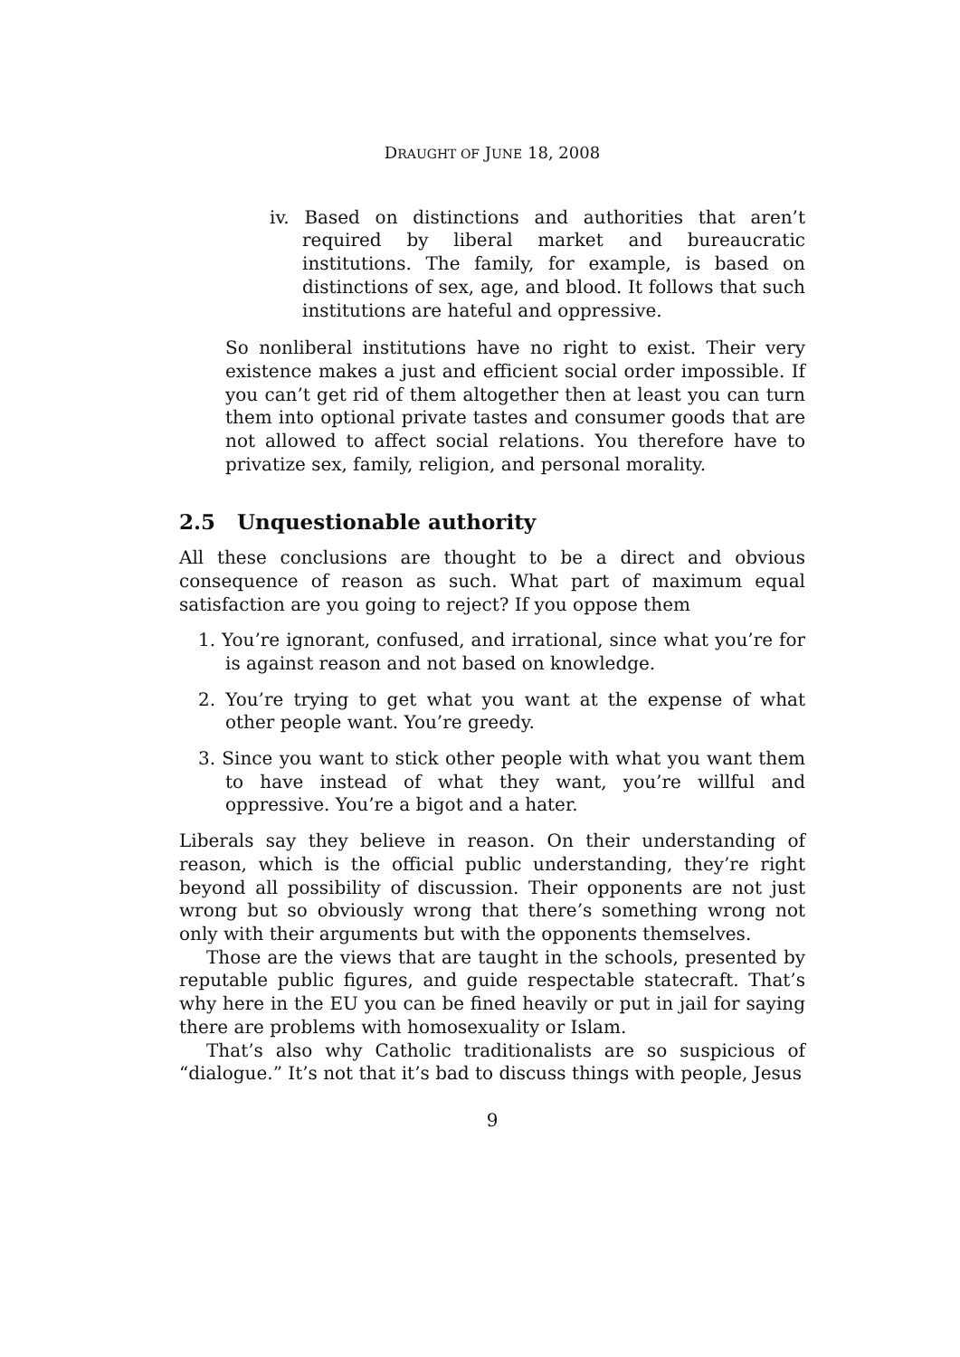DRAUGHT OF JUNE 18, 2008
iv. Based on distinctions and authorities that aren’t required by liberal market and bureaucratic institutions. The family, for example, is based on distinctions of sex, age, and blood. It follows that such institutions are hateful and oppressive.
So nonliberal institutions have no right to exist. Their very existence makes a just and efficient social order impossible. If you can’t get rid of them altogether then at least you can turn them into optional private tastes and consumer goods that are not allowed to affect social relations. You therefore have to privatize sex, family, religion, and personal morality.
2.5 Unquestionable authority
All these conclusions are thought to be a direct and obvious consequence of reason as such. What part of maximum equal satisfaction are you going to reject? If you oppose them
1. You’re ignorant, confused, and irrational, since what you’re for is against reason and not based on knowledge.
2. You’re trying to get what you want at the expense of what other people want. You’re greedy.
3. Since you want to stick other people with what you want them to have instead of what they want, you’re willful and oppressive. You’re a bigot and a hater.
Liberals say they believe in reason. On their understanding of reason, which is the official public understanding, they’re right beyond all possibility of discussion. Their opponents are not just wrong but so obviously wrong that there’s something wrong not only with their arguments but with the opponents themselves.
Those are the views that are taught in the schools, presented by reputable public figures, and guide respectable statecraft. That’s why here in the EU you can be fined heavily or put in jail for saying there are problems with homosexuality or Islam.
That’s also why Catholic traditionalists are so suspicious of “dialogue.” It’s not that it’s bad to discuss things with people, Jesus
9